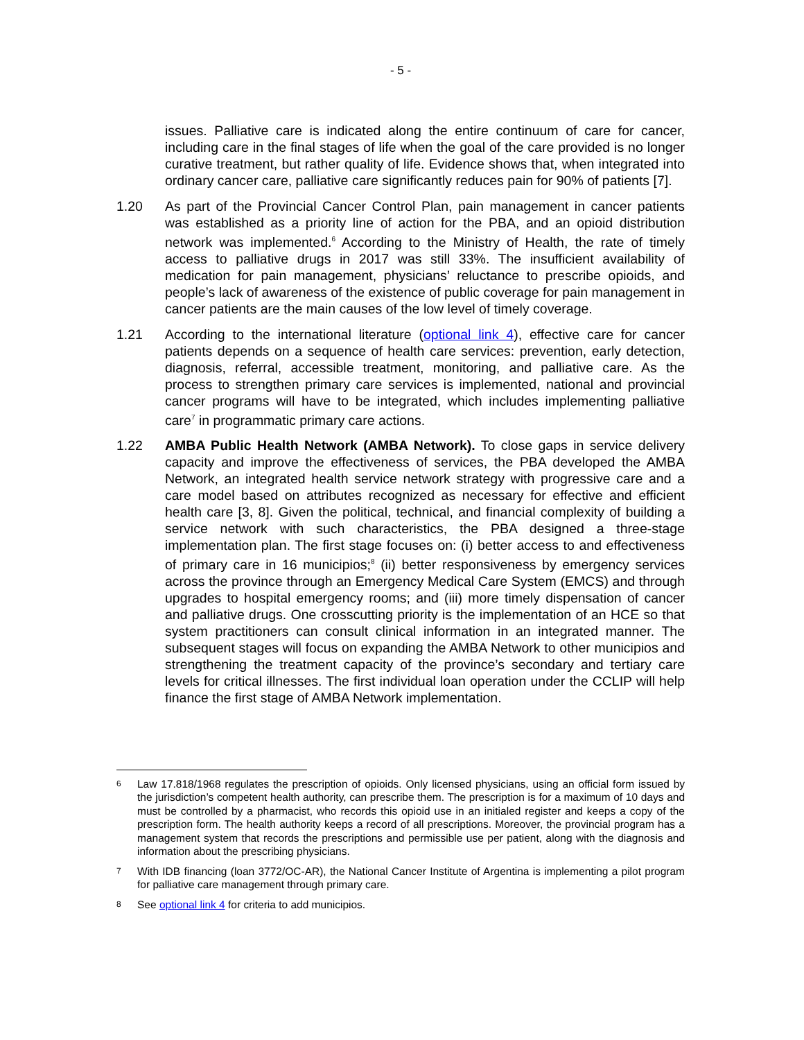- 5 -
issues. Palliative care is indicated along the entire continuum of care for cancer, including care in the final stages of life when the goal of the care provided is no longer curative treatment, but rather quality of life. Evidence shows that, when integrated into ordinary cancer care, palliative care significantly reduces pain for 90% of patients [7].
1.20 As part of the Provincial Cancer Control Plan, pain management in cancer patients was established as a priority line of action for the PBA, and an opioid distribution network was implemented.<sup>6</sup> According to the Ministry of Health, the rate of timely access to palliative drugs in 2017 was still 33%. The insufficient availability of medication for pain management, physicians’ reluctance to prescribe opioids, and people’s lack of awareness of the existence of public coverage for pain management in cancer patients are the main causes of the low level of timely coverage.
1.21 According to the international literature (optional link 4), effective care for cancer patients depends on a sequence of health care services: prevention, early detection, diagnosis, referral, accessible treatment, monitoring, and palliative care. As the process to strengthen primary care services is implemented, national and provincial cancer programs will have to be integrated, which includes implementing palliative care<sup>7</sup> in programmatic primary care actions.
1.22 AMBA Public Health Network (AMBA Network). To close gaps in service delivery capacity and improve the effectiveness of services, the PBA developed the AMBA Network, an integrated health service network strategy with progressive care and a care model based on attributes recognized as necessary for effective and efficient health care [3, 8]. Given the political, technical, and financial complexity of building a service network with such characteristics, the PBA designed a three-stage implementation plan. The first stage focuses on: (i) better access to and effectiveness of primary care in 16 municipios;<sup>8</sup> (ii) better responsiveness by emergency services across the province through an Emergency Medical Care System (EMCS) and through upgrades to hospital emergency rooms; and (iii) more timely dispensation of cancer and palliative drugs. One crosscutting priority is the implementation of an HCE so that system practitioners can consult clinical information in an integrated manner. The subsequent stages will focus on expanding the AMBA Network to other municipios and strengthening the treatment capacity of the province’s secondary and tertiary care levels for critical illnesses. The first individual loan operation under the CCLIP will help finance the first stage of AMBA Network implementation.
6
Law 17.818/1968 regulates the prescription of opioids. Only licensed physicians, using an official form issued by the jurisdiction’s competent health authority, can prescribe them. The prescription is for a maximum of 10 days and must be controlled by a pharmacist, who records this opioid use in an initialed register and keeps a copy of the prescription form. The health authority keeps a record of all prescriptions. Moreover, the provincial program has a management system that records the prescriptions and permissible use per patient, along with the diagnosis and information about the prescribing physicians.
7
With IDB financing (loan 3772/OC-AR), the National Cancer Institute of Argentina is implementing a pilot program for palliative care management through primary care.
8
See optional link 4 for criteria to add municipios.